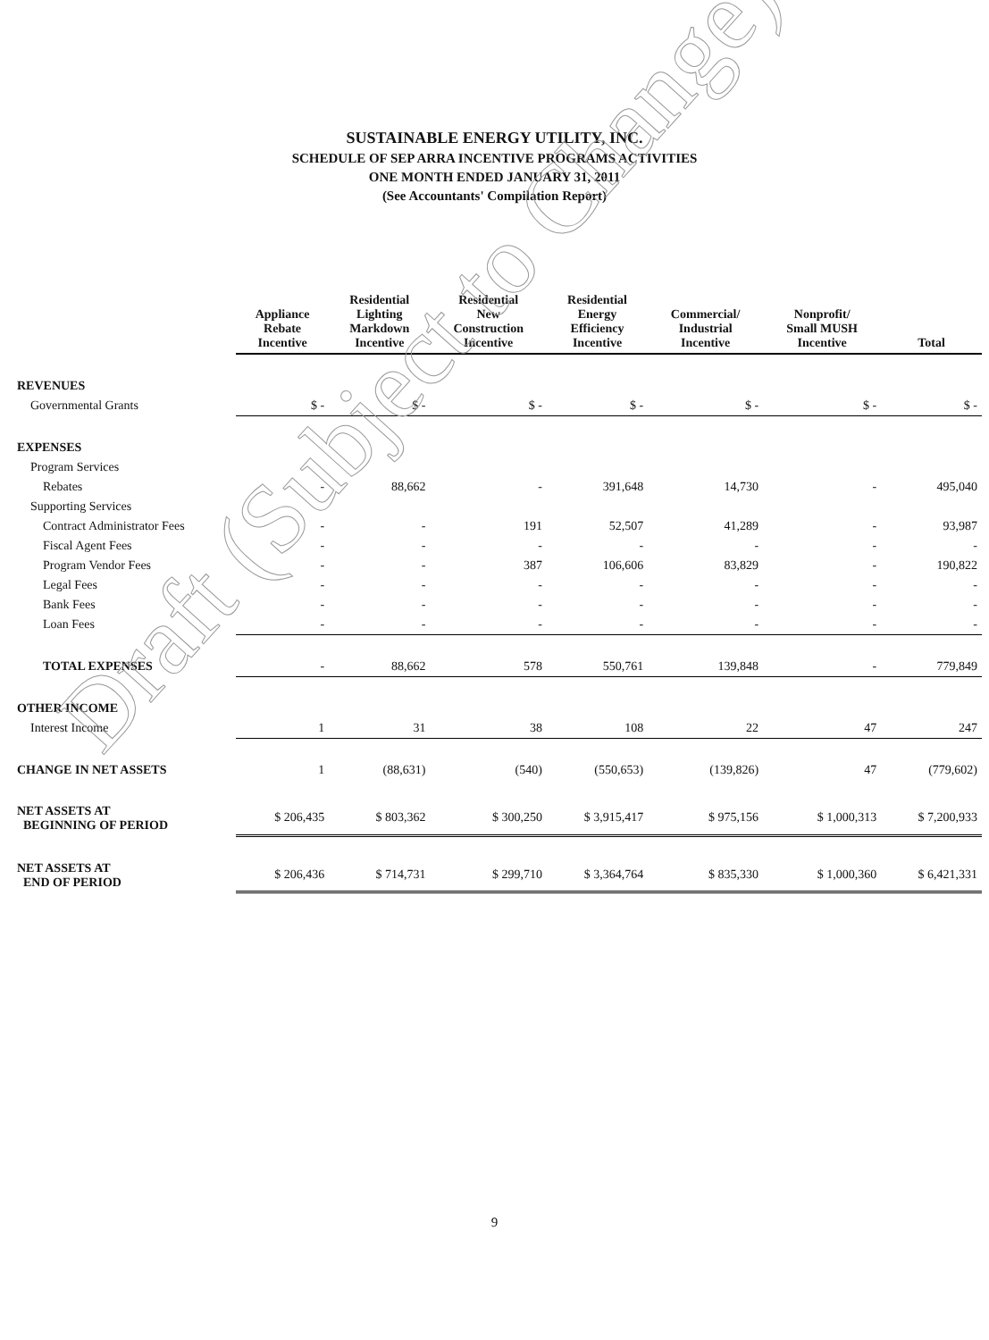SUSTAINABLE ENERGY UTILITY, INC.
SCHEDULE OF SEP ARRA INCENTIVE PROGRAMS ACTIVITIES
ONE MONTH ENDED JANUARY 31, 2011
(See Accountants' Compilation Report)
| | Appliance Rebate Incentive | Residential Lighting Markdown Incentive | Residential New Construction Incentive | Residential Energy Efficiency Incentive | Commercial/ Industrial Incentive | Nonprofit/ Small MUSH Incentive | Total |
| --- | --- | --- | --- | --- | --- | --- | --- |
| REVENUES | | | | | | | |
| Governmental Grants | $ - | $ - | $ - | $ - | $ - | $ - | $ - |
| EXPENSES | | | | | | | |
| Program Services | | | | | | | |
| Rebates | - | 88,662 | - | 391,648 | 14,730 | - | 495,040 |
| Supporting Services | | | | | | | |
| Contract Administrator Fees | - | - | 191 | 52,507 | 41,289 | - | 93,987 |
| Fiscal Agent Fees | - | - | - | - | - | - | - |
| Program Vendor Fees | - | - | 387 | 106,606 | 83,829 | - | 190,822 |
| Legal Fees | - | - | - | - | - | - | - |
| Bank Fees | - | - | - | - | - | - | - |
| Loan Fees | - | - | - | - | - | - | - |
| TOTAL EXPENSES | - | 88,662 | 578 | 550,761 | 139,848 | - | 779,849 |
| OTHER INCOME | | | | | | | |
| Interest Income | 1 | 31 | 38 | 108 | 22 | 47 | 247 |
| CHANGE IN NET ASSETS | 1 | (88,631) | (540) | (550,653) | (139,826) | 47 | (779,602) |
| NET ASSETS AT BEGINNING OF PERIOD | $ 206,435 | $ 803,362 | $ 300,250 | $ 3,915,417 | $ 975,156 | $ 1,000,313 | $ 7,200,933 |
| NET ASSETS AT END OF PERIOD | $ 206,436 | $ 714,731 | $ 299,710 | $ 3,364,764 | $ 835,330 | $ 1,000,360 | $ 6,421,331 |
Draft (Subject to Change)
9